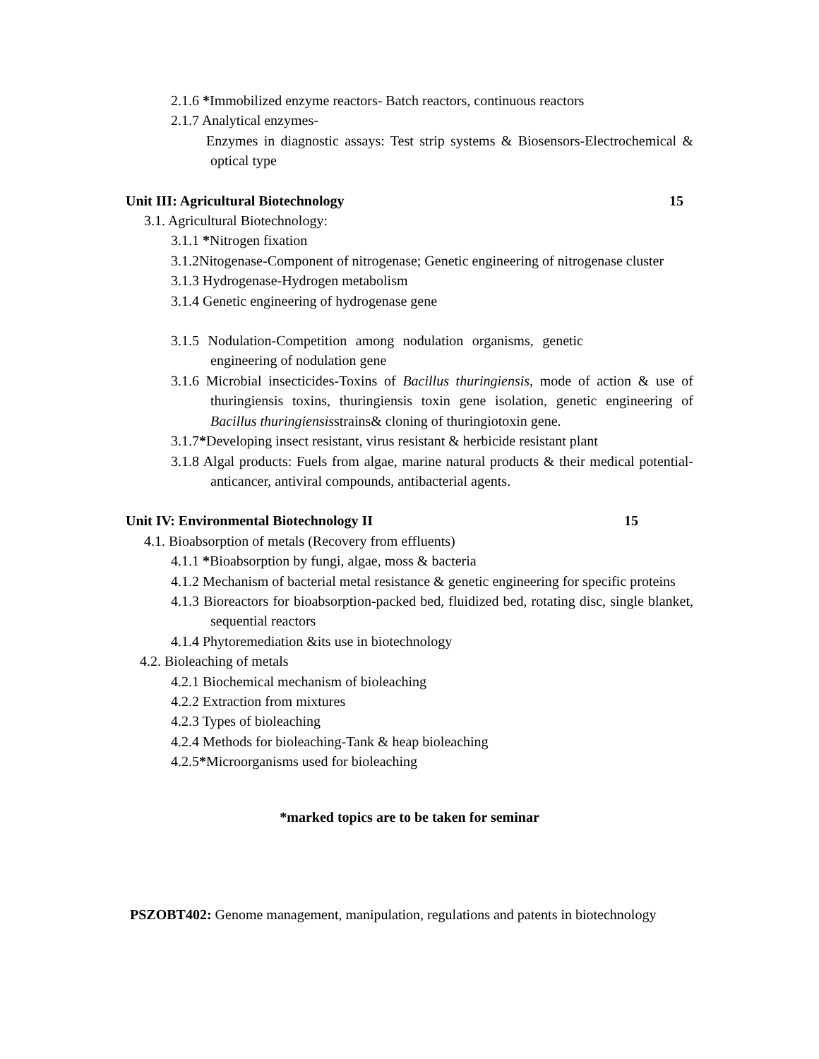2.1.6 *Immobilized enzyme reactors- Batch reactors, continuous reactors
2.1.7 Analytical enzymes-
Enzymes in diagnostic assays: Test strip systems & Biosensors-Electrochemical & optical type
Unit III: Agricultural Biotechnology 15
3.1. Agricultural Biotechnology:
3.1.1 *Nitrogen fixation
3.1.2Nitogenase-Component of nitrogenase; Genetic engineering of nitrogenase cluster
3.1.3 Hydrogenase-Hydrogen metabolism
3.1.4 Genetic engineering of hydrogenase gene
3.1.5 Nodulation-Competition among nodulation organisms, genetic engineering of nodulation gene
3.1.6 Microbial insecticides-Toxins of Bacillus thuringiensis, mode of action & use of thuringiensis toxins, thuringiensis toxin gene isolation, genetic engineering of Bacillus thuringiensisstrains& cloning of thuringiotoxin gene.
3.1.7*Developing insect resistant, virus resistant & herbicide resistant plant
3.1.8 Algal products: Fuels from algae, marine natural products & their medical potential-anticancer, antiviral compounds, antibacterial agents.
Unit IV: Environmental Biotechnology II 15
4.1. Bioabsorption of metals (Recovery from effluents)
4.1.1 *Bioabsorption by fungi, algae, moss & bacteria
4.1.2 Mechanism of bacterial metal resistance & genetic engineering for specific proteins
4.1.3 Bioreactors for bioabsorption-packed bed, fluidized bed, rotating disc, single blanket, sequential reactors
4.1.4 Phytoremediation &its use in biotechnology
4.2. Bioleaching of metals
4.2.1 Biochemical mechanism of bioleaching
4.2.2 Extraction from mixtures
4.2.3 Types of bioleaching
4.2.4 Methods for bioleaching-Tank & heap bioleaching
4.2.5*Microorganisms used for bioleaching
*marked topics are to be taken for seminar
PSZOBT402: Genome management, manipulation, regulations and patents in biotechnology